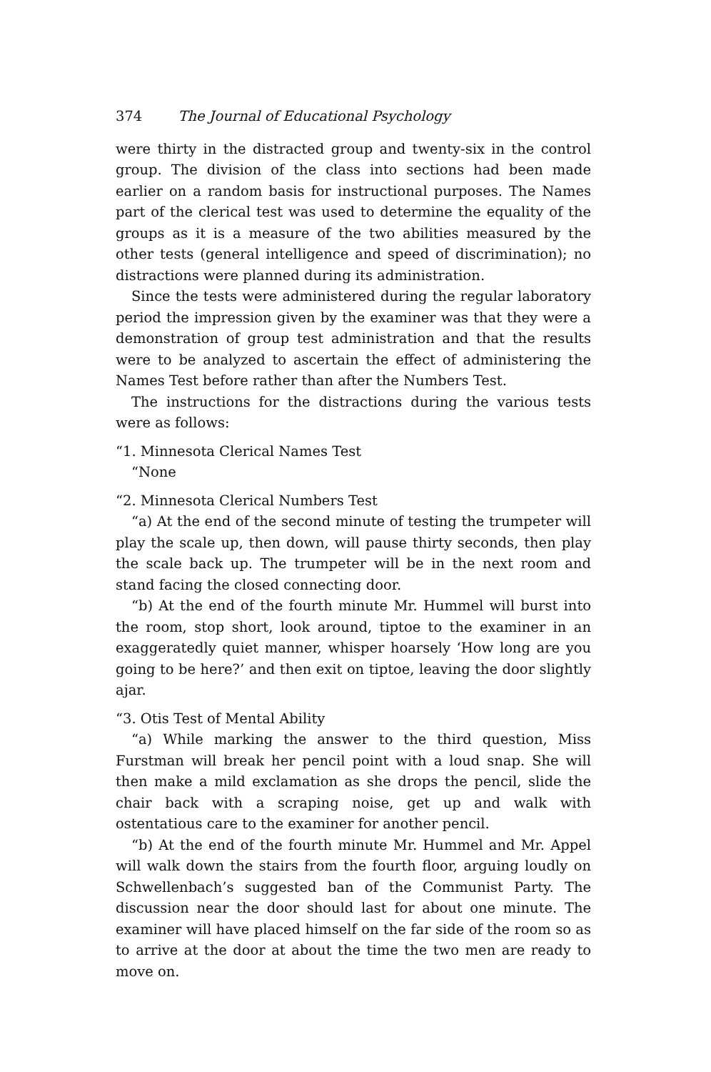374 The Journal of Educational Psychology
were thirty in the distracted group and twenty-six in the control group. The division of the class into sections had been made earlier on a random basis for instructional purposes. The Names part of the clerical test was used to determine the equality of the groups as it is a measure of the two abilities measured by the other tests (general intelligence and speed of discrimination); no distractions were planned during its administration.
Since the tests were administered during the regular laboratory period the impression given by the examiner was that they were a demonstration of group test administration and that the results were to be analyzed to ascertain the effect of administering the Names Test before rather than after the Numbers Test.
The instructions for the distractions during the various tests were as follows:
“1. Minnesota Clerical Names Test
“None
“2. Minnesota Clerical Numbers Test
“a) At the end of the second minute of testing the trumpeter will play the scale up, then down, will pause thirty seconds, then play the scale back up. The trumpeter will be in the next room and stand facing the closed connecting door.
“b) At the end of the fourth minute Mr. Hummel will burst into the room, stop short, look around, tiptoe to the examiner in an exaggeratedly quiet manner, whisper hoarsely ‘How long are you going to be here?’ and then exit on tiptoe, leaving the door slightly ajar.
“3. Otis Test of Mental Ability
“a) While marking the answer to the third question, Miss Furstman will break her pencil point with a loud snap. She will then make a mild exclamation as she drops the pencil, slide the chair back with a scraping noise, get up and walk with ostentatious care to the examiner for another pencil.
“b) At the end of the fourth minute Mr. Hummel and Mr. Appel will walk down the stairs from the fourth floor, arguing loudly on Schwellenbach’s suggested ban of the Communist Party. The discussion near the door should last for about one minute. The examiner will have placed himself on the far side of the room so as to arrive at the door at about the time the two men are ready to move on.